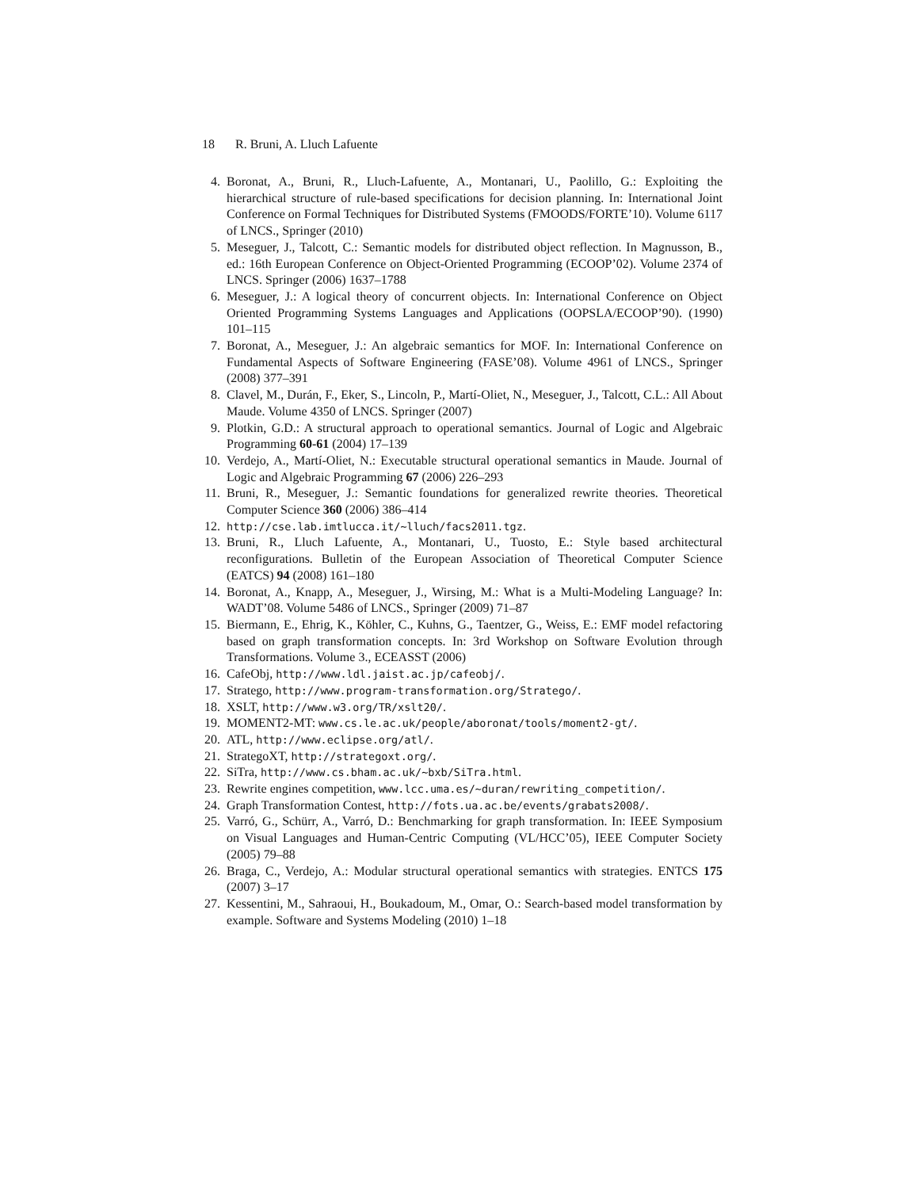18 R. Bruni, A. Lluch Lafuente
4. Boronat, A., Bruni, R., Lluch-Lafuente, A., Montanari, U., Paolillo, G.: Exploiting the hierarchical structure of rule-based specifications for decision planning. In: International Joint Conference on Formal Techniques for Distributed Systems (FMOODS/FORTE’10). Volume 6117 of LNCS., Springer (2010)
5. Meseguer, J., Talcott, C.: Semantic models for distributed object reflection. In Magnusson, B., ed.: 16th European Conference on Object-Oriented Programming (ECOOP’02). Volume 2374 of LNCS. Springer (2006) 1637–1788
6. Meseguer, J.: A logical theory of concurrent objects. In: International Conference on Object Oriented Programming Systems Languages and Applications (OOPSLA/ECOOP’90). (1990) 101–115
7. Boronat, A., Meseguer, J.: An algebraic semantics for MOF. In: International Conference on Fundamental Aspects of Software Engineering (FASE’08). Volume 4961 of LNCS., Springer (2008) 377–391
8. Clavel, M., Durán, F., Eker, S., Lincoln, P., Martí-Oliet, N., Meseguer, J., Talcott, C.L.: All About Maude. Volume 4350 of LNCS. Springer (2007)
9. Plotkin, G.D.: A structural approach to operational semantics. Journal of Logic and Algebraic Programming 60-61 (2004) 17–139
10. Verdejo, A., Martí-Oliet, N.: Executable structural operational semantics in Maude. Journal of Logic and Algebraic Programming 67 (2006) 226–293
11. Bruni, R., Meseguer, J.: Semantic foundations for generalized rewrite theories. Theoretical Computer Science 360 (2006) 386–414
12.
http://cse.lab.imtlucca.it/~lluch/facs2011.tgz.
13. Bruni, R., Lluch Lafuente, A., Montanari, U., Tuosto, E.: Style based architectural reconfigurations. Bulletin of the European Association of Theoretical Computer Science (EATCS) 94 (2008) 161–180
14. Boronat, A., Knapp, A., Meseguer, J., Wirsing, M.: What is a Multi-Modeling Language? In: WADT’08. Volume 5486 of LNCS., Springer (2009) 71–87
15. Biermann, E., Ehrig, K., Köhler, C., Kuhns, G., Taentzer, G., Weiss, E.: EMF model refactoring based on graph transformation concepts. In: 3rd Workshop on Software Evolution through Transformations. Volume 3., ECEASST (2006)
16. CafeObj, http://www.ldl.jaist.ac.jp/cafeobj/.
17. Stratego, http://www.program-transformation.org/Stratego/.
18. XSLT, http://www.w3.org/TR/xslt20/.
19. MOMENT2-MT: www.cs.le.ac.uk/people/aboronat/tools/moment2-gt/.
20. ATL, http://www.eclipse.org/atl/.
21. StrategoXT, http://strategoxt.org/.
22. SiTra, http://www.cs.bham.ac.uk/~bxb/SiTra.html.
23. Rewrite engines competition, www.lcc.uma.es/~duran/rewriting_competition/.
24. Graph Transformation Contest, http://fots.ua.ac.be/events/grabats2008/.
25. Varró, G., Schürr, A., Varró, D.: Benchmarking for graph transformation. In: IEEE Symposium on Visual Languages and Human-Centric Computing (VL/HCC’05), IEEE Computer Society (2005) 79–88
26. Braga, C., Verdejo, A.: Modular structural operational semantics with strategies. ENTCS 175 (2007) 3–17
27. Kessentini, M., Sahraoui, H., Boukadoum, M., Omar, O.: Search-based model transformation by example. Software and Systems Modeling (2010) 1–18